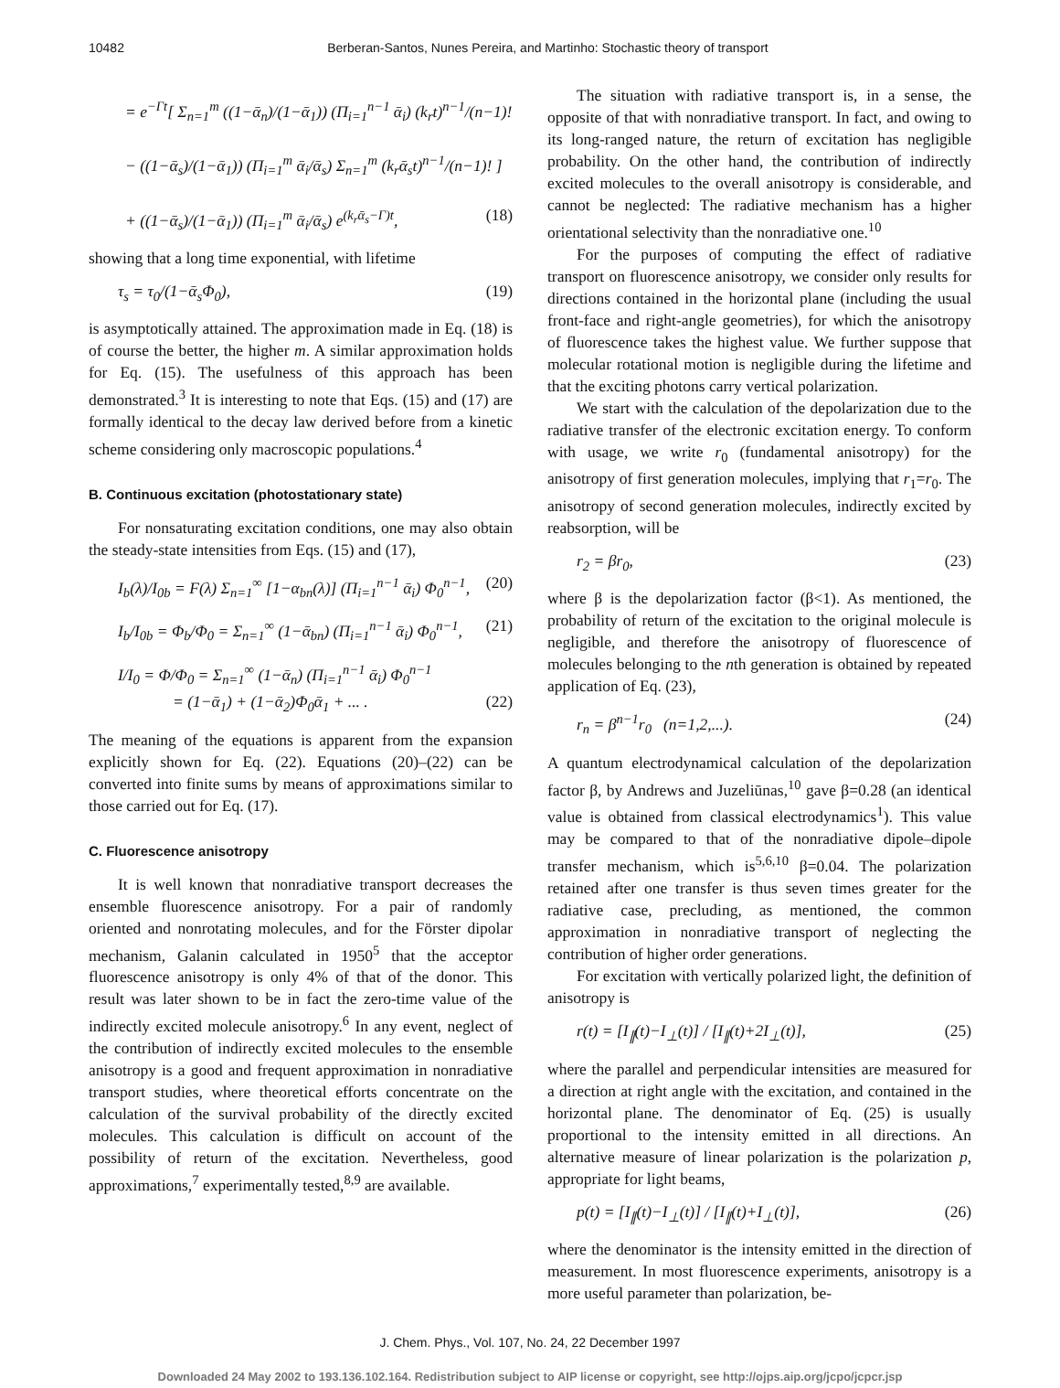10482 Berberan-Santos, Nunes Pereira, and Martinho: Stochastic theory of transport
= e<sup>−Γt</sup>[ Σ<sub>n=1</sub><sup>m</sup> ((1−ᾱ<sub>n</sub>)/(1−ᾱ<sub>1</sub>)) (Π<sub>i=1</sub><sup>n−1</sup> ᾱ<sub>i</sub>) (k<sub>r</sub>t)<sup>n−1</sup>/(n−1)!
− ((1−ᾱ<sub>s</sub>)/(1−ᾱ<sub>1</sub>)) (Π<sub>i=1</sub><sup>m</sup> ᾱ<sub>i</sub>/ᾱ<sub>s</sub>) Σ<sub>n=1</sub><sup>m</sup> (k<sub>r</sub>ᾱ<sub>s</sub>t)<sup>n−1</sup>/(n−1)! ]
+ ((1−ᾱ<sub>s</sub>)/(1−ᾱ<sub>1</sub>)) (Π<sub>i=1</sub><sup>m</sup> ᾱ<sub>i</sub>/ᾱ<sub>s</sub>) e<sup>(k<sub>r</sub>ᾱ<sub>s</sub>−Γ)t</sup>, (18)
showing that a long time exponential, with lifetime
τ<sub>s</sub> = τ<sub>0</sub>/(1−ᾱ<sub>s</sub>Φ<sub>0</sub>), (19)
is asymptotically attained. The approximation made in Eq. (18) is of course the better, the higher m. A similar approximation holds for Eq. (15). The usefulness of this approach has been demonstrated.<sup>3</sup> It is interesting to note that Eqs. (15) and (17) are formally identical to the decay law derived before from a kinetic scheme considering only macroscopic populations.<sup>4</sup>
B. Continuous excitation (photostationary state)
For nonsaturating excitation conditions, one may also obtain the steady-state intensities from Eqs. (15) and (17),
I<sub>b</sub>(λ)/I<sub>0b</sub> = F(λ) Σ<sub>n=1</sub><sup>∞</sup> [1−α<sub>bn</sub>(λ)] (Π<sub>i=1</sub><sup>n−1</sup> ᾱ<sub>i</sub>) Φ<sub>0</sub><sup>n−1</sup>, (20)
I<sub>b</sub>/I<sub>0b</sub> = Φ<sub>b</sub>/Φ<sub>0</sub> = Σ<sub>n=1</sub><sup>∞</sup> (1−ᾱ<sub>bn</sub>) (Π<sub>i=1</sub><sup>n−1</sup> ᾱ<sub>i</sub>) Φ<sub>0</sub><sup>n−1</sup>, (21)
I/I<sub>0</sub> = Φ/Φ<sub>0</sub> = Σ<sub>n=1</sub><sup>∞</sup> (1−ᾱ<sub>n</sub>) (Π<sub>i=1</sub><sup>n−1</sup> ᾱ<sub>i</sub>) Φ<sub>0</sub><sup>n−1</sup>
= (1−ᾱ<sub>1</sub>) + (1−ᾱ<sub>2</sub>)Φ<sub>0</sub>ᾱ<sub>1</sub> + ... . (22)
The meaning of the equations is apparent from the expansion explicitly shown for Eq. (22). Equations (20)–(22) can be converted into finite sums by means of approximations similar to those carried out for Eq. (17).
C. Fluorescence anisotropy
It is well known that nonradiative transport decreases the ensemble fluorescence anisotropy. For a pair of randomly oriented and nonrotating molecules, and for the Förster dipolar mechanism, Galanin calculated in 1950<sup>5</sup> that the acceptor fluorescence anisotropy is only 4% of that of the donor. This result was later shown to be in fact the zero-time value of the indirectly excited molecule anisotropy.<sup>6</sup> In any event, neglect of the contribution of indirectly excited molecules to the ensemble anisotropy is a good and frequent approximation in nonradiative transport studies, where theoretical efforts concentrate on the calculation of the survival probability of the directly excited molecules. This calculation is difficult on account of the possibility of return of the excitation. Nevertheless, good approximations,<sup>7</sup> experimentally tested,<sup>8,9</sup> are available.
The situation with radiative transport is, in a sense, the opposite of that with nonradiative transport. In fact, and owing to its long-ranged nature, the return of excitation has negligible probability. On the other hand, the contribution of indirectly excited molecules to the overall anisotropy is considerable, and cannot be neglected: The radiative mechanism has a higher orientational selectivity than the nonradiative one.<sup>10</sup>
For the purposes of computing the effect of radiative transport on fluorescence anisotropy, we consider only results for directions contained in the horizontal plane (including the usual front-face and right-angle geometries), for which the anisotropy of fluorescence takes the highest value. We further suppose that molecular rotational motion is negligible during the lifetime and that the exciting photons carry vertical polarization.
We start with the calculation of the depolarization due to the radiative transfer of the electronic excitation energy. To conform with usage, we write r<sub>0</sub> (fundamental anisotropy) for the anisotropy of first generation molecules, implying that r<sub>1</sub>=r<sub>0</sub>. The anisotropy of second generation molecules, indirectly excited by reabsorption, will be
r<sub>2</sub> = βr<sub>0</sub>, (23)
where β is the depolarization factor (β<1). As mentioned, the probability of return of the excitation to the original molecule is negligible, and therefore the anisotropy of fluorescence of molecules belonging to the nth generation is obtained by repeated application of Eq. (23),
r<sub>n</sub> = β<sup>n−1</sup>r<sub>0</sub> (n=1,2,...). (24)
A quantum electrodynamical calculation of the depolarization factor β, by Andrews and Juzeliūnas,<sup>10</sup> gave β=0.28 (an identical value is obtained from classical electrodynamics<sup>1</sup>). This value may be compared to that of the nonradiative dipole–dipole transfer mechanism, which is<sup>5,6,10</sup> β=0.04. The polarization retained after one transfer is thus seven times greater for the radiative case, precluding, as mentioned, the common approximation in nonradiative transport of neglecting the contribution of higher order generations.
For excitation with vertically polarized light, the definition of anisotropy is
r(t) = [I<sub>∥</sub>(t)−I<sub>⊥</sub>(t)] / [I<sub>∥</sub>(t)+2I<sub>⊥</sub>(t)], (25)
where the parallel and perpendicular intensities are measured for a direction at right angle with the excitation, and contained in the horizontal plane. The denominator of Eq. (25) is usually proportional to the intensity emitted in all directions. An alternative measure of linear polarization is the polarization p, appropriate for light beams,
p(t) = [I<sub>∥</sub>(t)−I<sub>⊥</sub>(t)] / [I<sub>∥</sub>(t)+I<sub>⊥</sub>(t)], (26)
where the denominator is the intensity emitted in the direction of measurement. In most fluorescence experiments, anisotropy is a more useful parameter than polarization, be-
J. Chem. Phys., Vol. 107, No. 24, 22 December 1997
Downloaded 24 May 2002 to 193.136.102.164. Redistribution subject to AIP license or copyright, see http://ojps.aip.org/jcpo/jcpcr.jsp